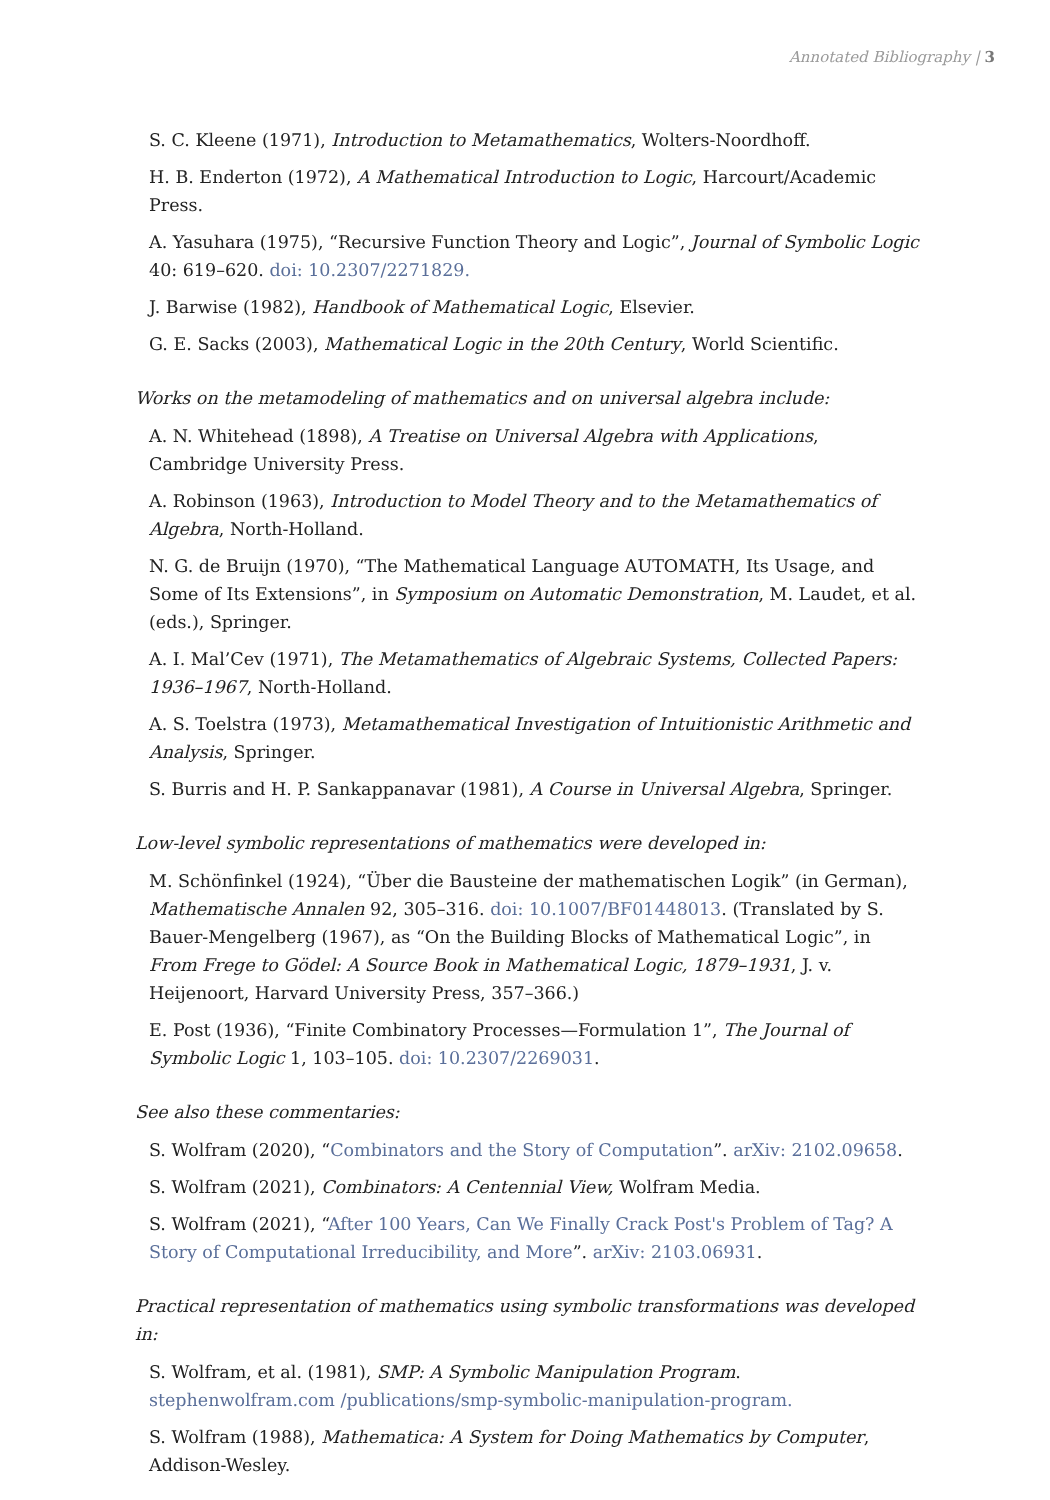Annotated Bibliography | 3
S. C. Kleene (1971), Introduction to Metamathematics, Wolters-Noordhoff.
H. B. Enderton (1972), A Mathematical Introduction to Logic, Harcourt/Academic Press.
A. Yasuhara (1975), “Recursive Function Theory and Logic”, Journal of Symbolic Logic 40: 619–620. doi: 10.2307/2271829.
J. Barwise (1982), Handbook of Mathematical Logic, Elsevier.
G. E. Sacks (2003), Mathematical Logic in the 20th Century, World Scientific.
Works on the metamodeling of mathematics and on universal algebra include:
A. N. Whitehead (1898), A Treatise on Universal Algebra with Applications, Cambridge University Press.
A. Robinson (1963), Introduction to Model Theory and to the Metamathematics of Algebra, North-Holland.
N. G. de Bruijn (1970), “The Mathematical Language AUTOMATH, Its Usage, and Some of Its Extensions”, in Symposium on Automatic Demonstration, M. Laudet, et al. (eds.), Springer.
A. I. Mal’Cev (1971), The Metamathematics of Algebraic Systems, Collected Papers: 1936–1967, North-Holland.
A. S. Toelstra (1973), Metamathematical Investigation of Intuitionistic Arithmetic and Analysis, Springer.
S. Burris and H. P. Sankappanavar (1981), A Course in Universal Algebra, Springer.
Low-level symbolic representations of mathematics were developed in:
M. Schönfinkel (1924), “Über die Bausteine der mathematischen Logik” (in German), Mathematische Annalen 92, 305–316. doi: 10.1007/BF01448013. (Translated by S. Bauer-Mengelberg (1967), as “On the Building Blocks of Mathematical Logic”, in From Frege to Gödel: A Source Book in Mathematical Logic, 1879–1931, J. v. Heijenoort, Harvard University Press, 357–366.)
E. Post (1936), “Finite Combinatory Processes—Formulation 1”, The Journal of Symbolic Logic 1, 103–105. doi: 10.2307/2269031.
See also these commentaries:
S. Wolfram (2020), “Combinators and the Story of Computation”. arXiv: 2102.09658.
S. Wolfram (2021), Combinators: A Centennial View, Wolfram Media.
S. Wolfram (2021), “After 100 Years, Can We Finally Crack Post's Problem of Tag? A Story of Computational Irreducibility, and More”. arXiv: 2103.06931.
Practical representation of mathematics using symbolic transformations was developed in:
S. Wolfram, et al. (1981), SMP: A Symbolic Manipulation Program. stephenwolfram.com /publications/smp-symbolic-manipulation-program.
S. Wolfram (1988), Mathematica: A System for Doing Mathematics by Computer, Addison-Wesley.